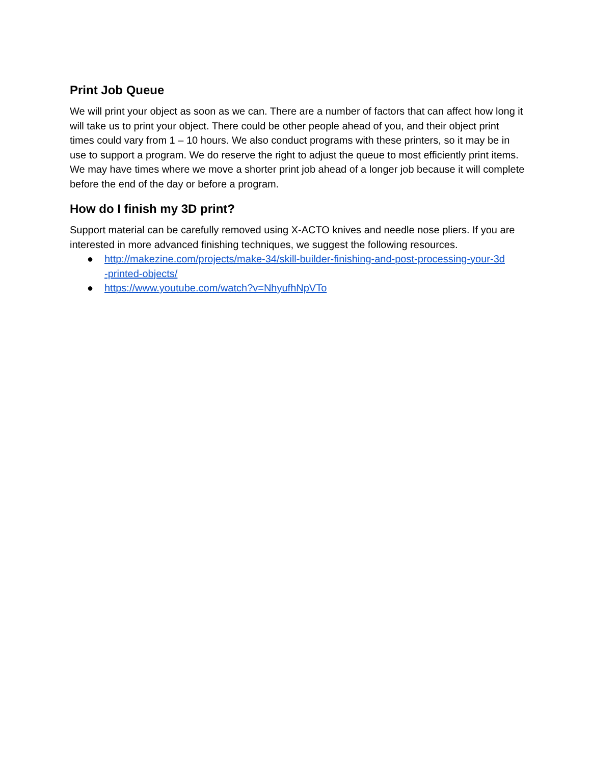Print Job Queue
We will print your object as soon as we can. There are a number of factors that can affect how long it will take us to print your object. There could be other people ahead of you, and their object print times could vary from 1 – 10 hours. We also conduct programs with these printers, so it may be in use to support a program. We do reserve the right to adjust the queue to most efficiently print items. We may have times where we move a shorter print job ahead of a longer job because it will complete before the end of the day or before a program.
How do I finish my 3D print?
Support material can be carefully removed using X-ACTO knives and needle nose pliers. If you are interested in more advanced finishing techniques, we suggest the following resources.
● http://makezine.com/projects/make-34/skill-builder-finishing-and-post-processing-your-3d
-printed-objects/
● https://www.youtube.com/watch?v=NhyufhNpVTo